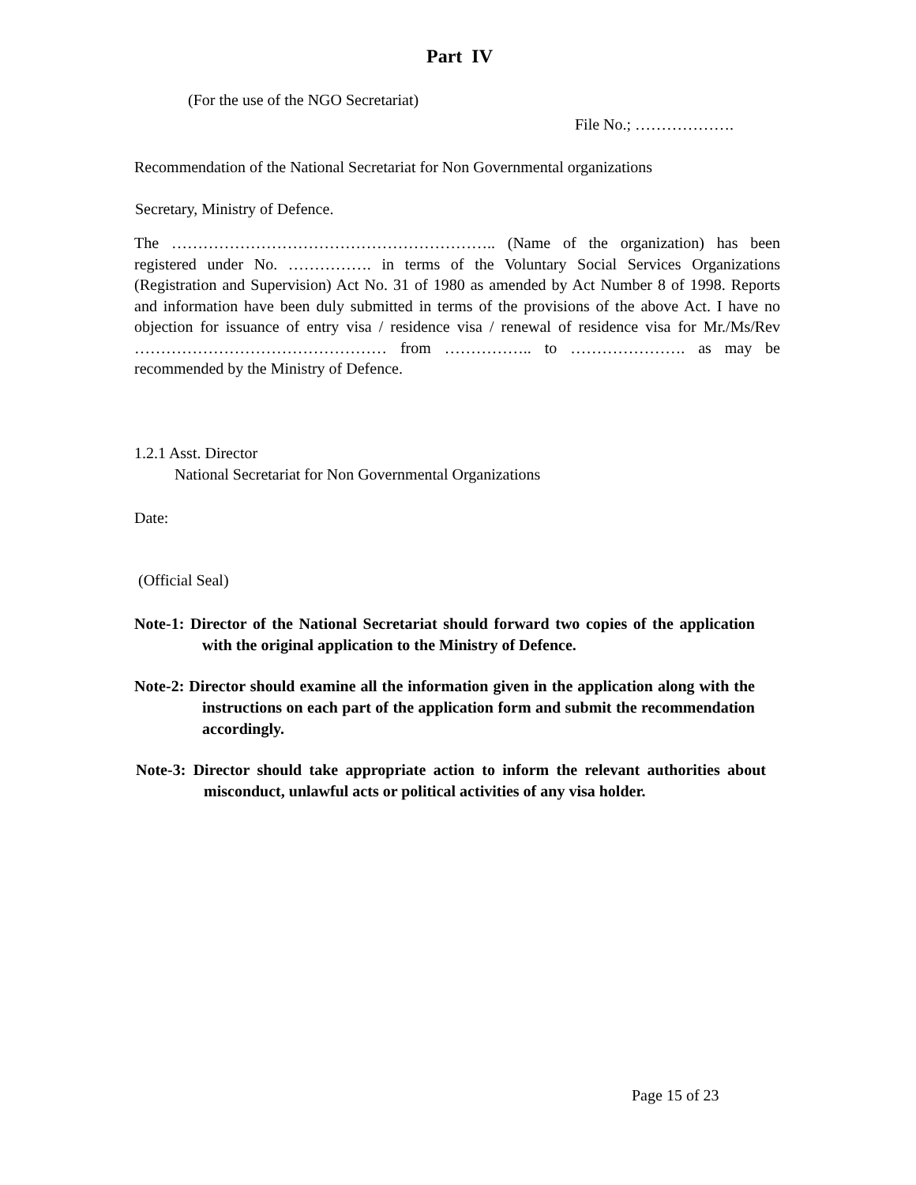Part IV
(For the use of the NGO Secretariat)
File No.; ……………….
Recommendation of the National Secretariat for Non Governmental organizations
Secretary, Ministry of Defence.
The …………………………………………………….. (Name of the organization) has been registered under No. ……………. in terms of the Voluntary Social Services Organizations (Registration and Supervision) Act No. 31 of 1980 as amended by Act Number 8 of 1998. Reports and information have been duly submitted in terms of the provisions of the above Act. I have no objection for issuance of entry visa / residence visa / renewal of residence visa for Mr./Ms/Rev ………………………………………… from …………….. to …………………. as may be recommended by the Ministry of Defence.
1.2.1 Asst. Director
National Secretariat for Non Governmental Organizations
Date:
(Official Seal)
Note-1: Director of the National Secretariat should forward two copies of the application with the original application to the Ministry of Defence.
Note-2: Director should examine all the information given in the application along with the instructions on each part of the application form and submit the recommendation accordingly.
Note-3: Director should take appropriate action to inform the relevant authorities about misconduct, unlawful acts or political activities of any visa holder.
Page 15 of 23